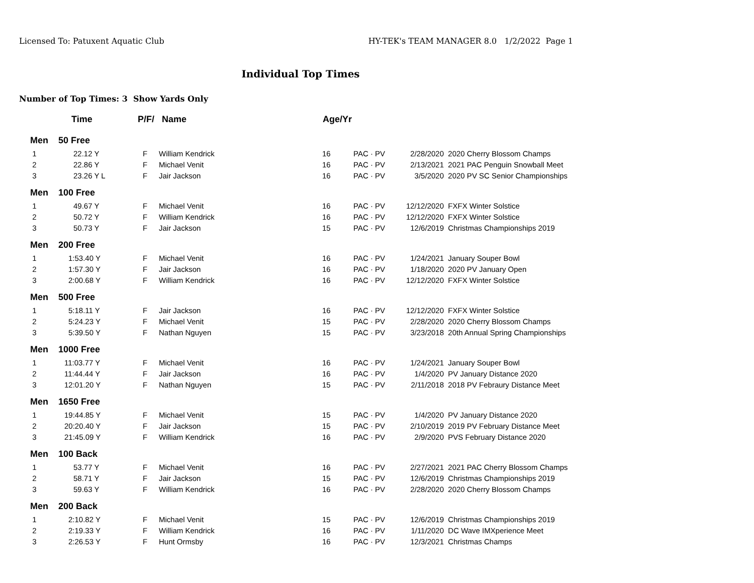Licensed To: Patuxent Aquatic Club HY-TEK's TEAM MANAGER 8.0 1/2/2022 Page 1
Individual Top Times
Number of Top Times: 3 Show Yards Only
| | Time | P/F/ | Name | Age/Yr | | | |
| --- | --- | --- | --- | --- | --- | --- | --- |
| Men | 50 Free | | | | | | |
| 1 | 22.12 Y | F | William Kendrick | 16 | PAC · PV | 2/28/2020 | 2020 Cherry Blossom Champs |
| 2 | 22.86 Y | F | Michael Venit | 16 | PAC · PV | 2/13/2021 | 2021 PAC Penguin Snowball Meet |
| 3 | 23.26 Y L | F | Jair Jackson | 16 | PAC · PV | 3/5/2020 | 2020 PV SC Senior Championships |
| Men | 100 Free | | | | | | |
| 1 | 49.67 Y | F | Michael Venit | 16 | PAC · PV | 12/12/2020 | FXFX Winter Solstice |
| 2 | 50.72 Y | F | William Kendrick | 16 | PAC · PV | 12/12/2020 | FXFX Winter Solstice |
| 3 | 50.73 Y | F | Jair Jackson | 15 | PAC · PV | 12/6/2019 | Christmas Championships 2019 |
| Men | 200 Free | | | | | | |
| 1 | 1:53.40 Y | F | Michael Venit | 16 | PAC · PV | 1/24/2021 | January Souper Bowl |
| 2 | 1:57.30 Y | F | Jair Jackson | 16 | PAC · PV | 1/18/2020 | 2020 PV January Open |
| 3 | 2:00.68 Y | F | William Kendrick | 16 | PAC · PV | 12/12/2020 | FXFX Winter Solstice |
| Men | 500 Free | | | | | | |
| 1 | 5:18.11 Y | F | Jair Jackson | 16 | PAC · PV | 12/12/2020 | FXFX Winter Solstice |
| 2 | 5:24.23 Y | F | Michael Venit | 15 | PAC · PV | 2/28/2020 | 2020 Cherry Blossom Champs |
| 3 | 5:39.50 Y | F | Nathan Nguyen | 15 | PAC · PV | 3/23/2018 | 20th Annual Spring Championships |
| Men | 1000 Free | | | | | | |
| 1 | 11:03.77 Y | F | Michael Venit | 16 | PAC · PV | 1/24/2021 | January Souper Bowl |
| 2 | 11:44.44 Y | F | Jair Jackson | 16 | PAC · PV | 1/4/2020 | PV January Distance 2020 |
| 3 | 12:01.20 Y | F | Nathan Nguyen | 15 | PAC · PV | 2/11/2018 | 2018 PV Febraury Distance Meet |
| Men | 1650 Free | | | | | | |
| 1 | 19:44.85 Y | F | Michael Venit | 15 | PAC · PV | 1/4/2020 | PV January Distance 2020 |
| 2 | 20:20.40 Y | F | Jair Jackson | 15 | PAC · PV | 2/10/2019 | 2019 PV February Distance Meet |
| 3 | 21:45.09 Y | F | William Kendrick | 16 | PAC · PV | 2/9/2020 | PVS February Distance 2020 |
| Men | 100 Back | | | | | | |
| 1 | 53.77 Y | F | Michael Venit | 16 | PAC · PV | 2/27/2021 | 2021 PAC Cherry Blossom Champs |
| 2 | 58.71 Y | F | Jair Jackson | 15 | PAC · PV | 12/6/2019 | Christmas Championships 2019 |
| 3 | 59.63 Y | F | William Kendrick | 16 | PAC · PV | 2/28/2020 | 2020 Cherry Blossom Champs |
| Men | 200 Back | | | | | | |
| 1 | 2:10.82 Y | F | Michael Venit | 15 | PAC · PV | 12/6/2019 | Christmas Championships 2019 |
| 2 | 2:19.33 Y | F | William Kendrick | 16 | PAC · PV | 1/11/2020 | DC Wave IMXperience Meet |
| 3 | 2:26.53 Y | F | Hunt Ormsby | 16 | PAC · PV | 12/3/2021 | Christmas Champs |